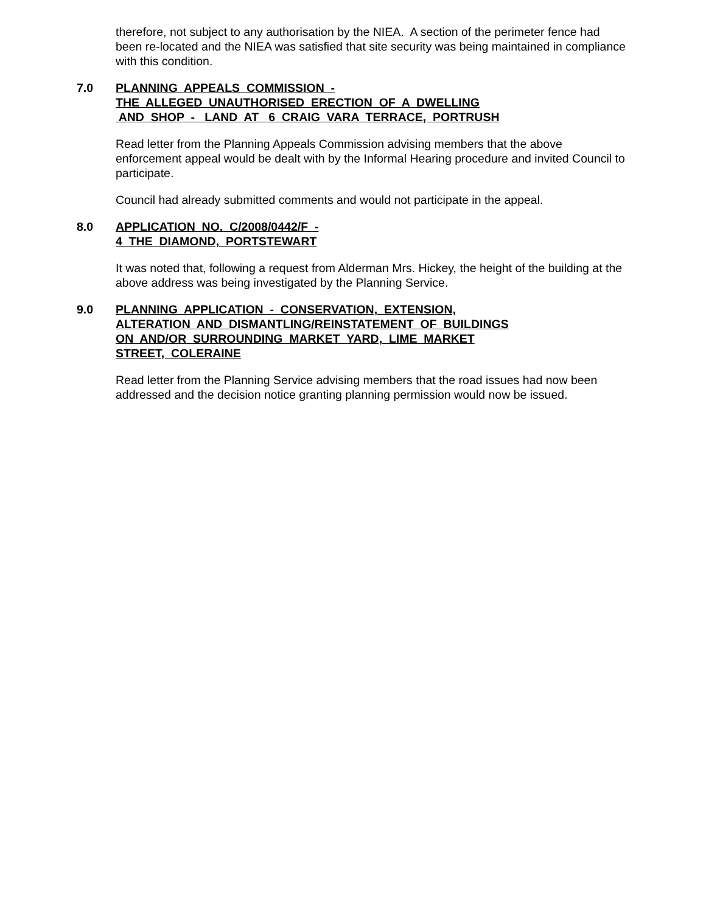therefore, not subject to any authorisation by the NIEA. A section of the perimeter fence had been re-located and the NIEA was satisfied that site security was being maintained in compliance with this condition.
7.0 PLANNING APPEALS COMMISSION - THE ALLEGED UNAUTHORISED ERECTION OF A DWELLING AND SHOP - LAND AT 6 CRAIG VARA TERRACE, PORTRUSH
Read letter from the Planning Appeals Commission advising members that the above enforcement appeal would be dealt with by the Informal Hearing procedure and invited Council to participate.
Council had already submitted comments and would not participate in the appeal.
8.0 APPLICATION NO. C/2008/0442/F - 4 THE DIAMOND, PORTSTEWART
It was noted that, following a request from Alderman Mrs. Hickey, the height of the building at the above address was being investigated by the Planning Service.
9.0 PLANNING APPLICATION - CONSERVATION, EXTENSION, ALTERATION AND DISMANTLING/REINSTATEMENT OF BUILDINGS ON AND/OR SURROUNDING MARKET YARD, LIME MARKET STREET, COLERAINE
Read letter from the Planning Service advising members that the road issues had now been addressed and the decision notice granting planning permission would now be issued.